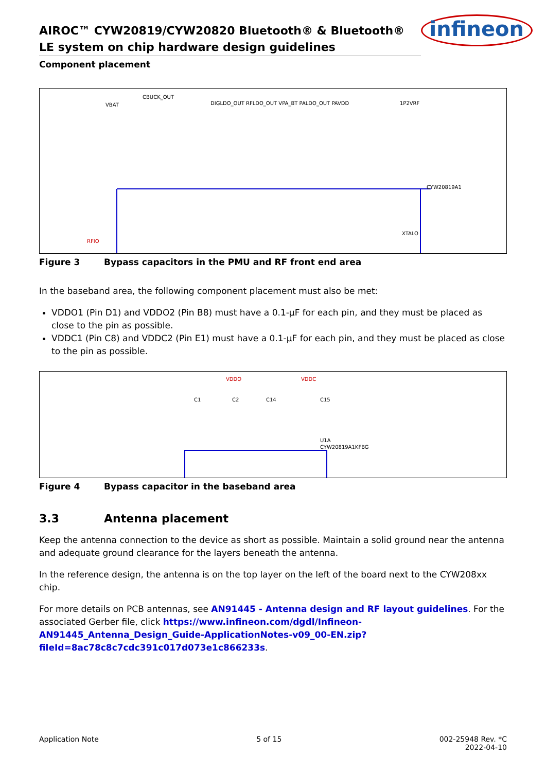AIROC™ CYW20819/CYW20820 Bluetooth® & Bluetooth® LE system on chip hardware design guidelines
infineon
Component placement
VBAT
CBUCK_OUT
DIGLDO_OUT RFLDO_OUT VPA_BT PALDO_OUT PAVDD
1P2VRF
RFIO
XTALO
CYW20819A1
Figure 3 Bypass capacitors in the PMU and RF front end area
In the baseband area, the following component placement must also be met:
VDDO1 (Pin D1) and VDDO2 (Pin B8) must have a 0.1-µF for each pin, and they must be placed as close to the pin as possible.
VDDC1 (Pin C8) and VDDC2 (Pin E1) must have a 0.1-µF for each pin, and they must be placed as close to the pin as possible.
VDDO
VDDC
U1A
CYW20819A1KFBG
C1
C2
C14
C15
Figure 4 Bypass capacitor in the baseband area
3.3 Antenna placement
Keep the antenna connection to the device as short as possible. Maintain a solid ground near the antenna and adequate ground clearance for the layers beneath the antenna.
In the reference design, the antenna is on the top layer on the left of the board next to the CYW208xx chip.
For more details on PCB antennas, see AN91445 - Antenna design and RF layout guidelines. For the associated Gerber file, click https://www.infineon.com/dgdl/Infineon-AN91445_Antenna_Design_Guide-ApplicationNotes-v09_00-EN.zip?fileId=8ac78c8c7cdc391c017d073e1c866233s.
Application Note 5 of 15 002-25948 Rev. *C
2022-04-10